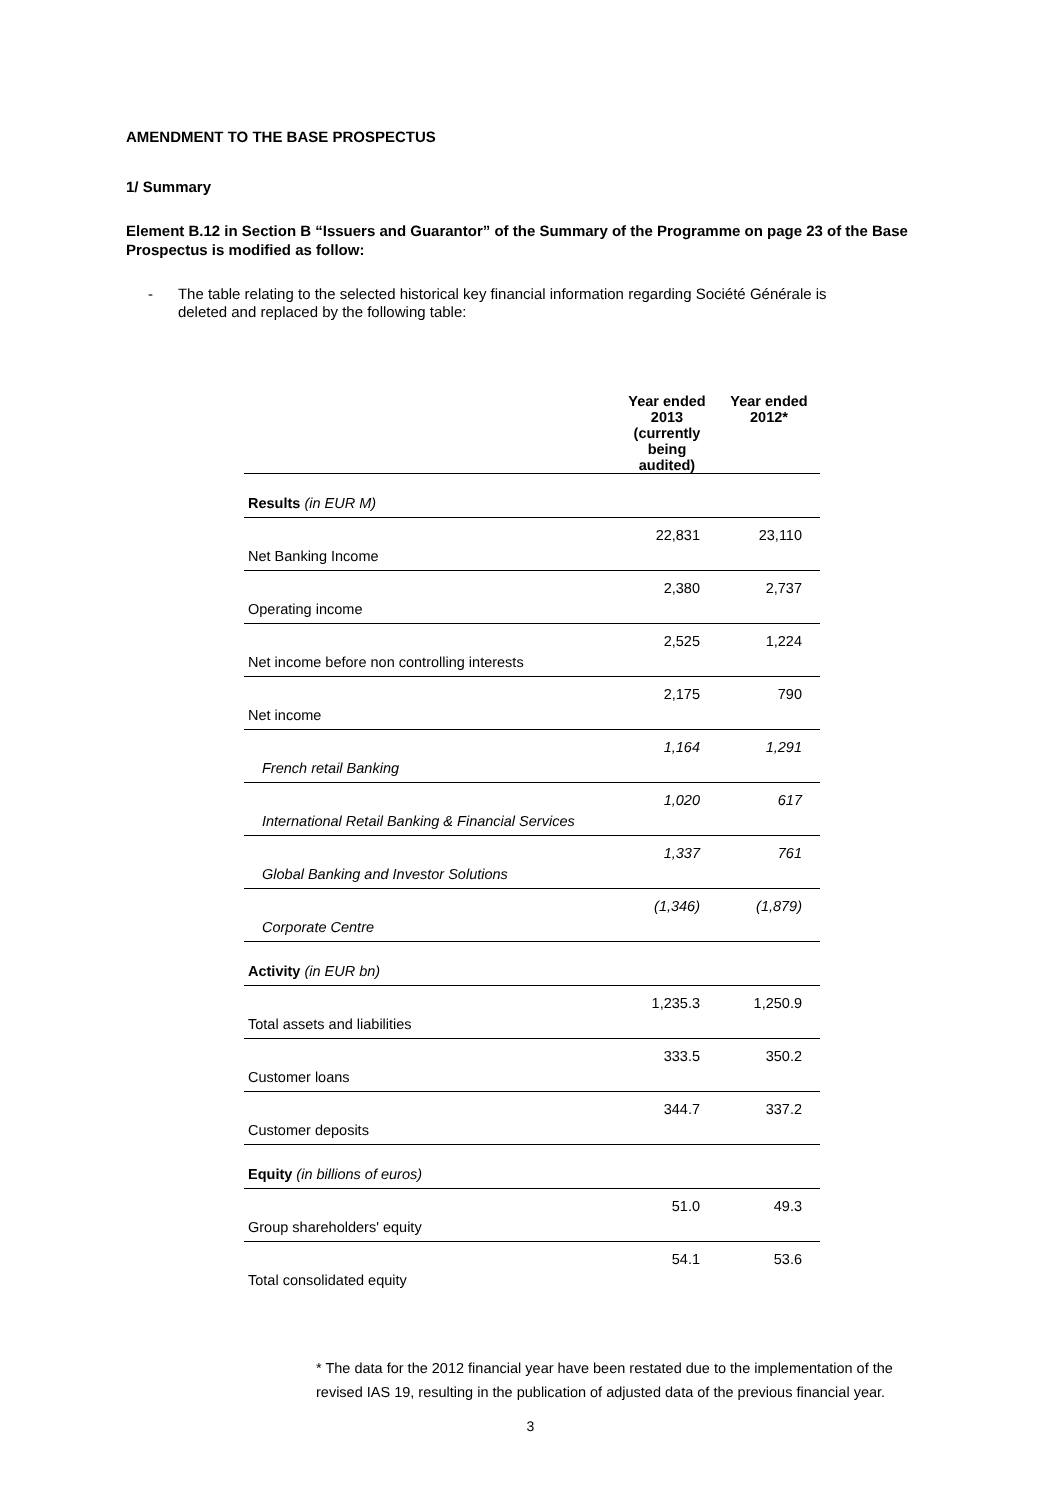AMENDMENT TO THE BASE PROSPECTUS
1/ Summary
Element B.12 in Section B “Issuers and Guarantor” of the Summary of the Programme on page 23 of the Base Prospectus is modified as follow:
- The table relating to the selected historical key financial information regarding Société Générale is deleted and replaced by the following table:
| | Year ended 2013 (currently being audited) | Year ended 2012* |
| --- | --- | --- |
| Results (in EUR M) | | |
| Net Banking Income | 22,831 | 23,110 |
| Operating income | 2,380 | 2,737 |
| Net income before non controlling interests | 2,525 | 1,224 |
| Net income | 2,175 | 790 |
| French retail Banking | 1,164 | 1,291 |
| International Retail Banking & Financial Services | 1,020 | 617 |
| Global Banking and Investor Solutions | 1,337 | 761 |
| Corporate Centre | (1,346) | (1,879) |
| Activity (in EUR bn) | | |
| Total assets and liabilities | 1,235.3 | 1,250.9 |
| Customer loans | 333.5 | 350.2 |
| Customer deposits | 344.7 | 337.2 |
| Equity (in billions of euros) | | |
| Group shareholders' equity | 51.0 | 49.3 |
| Total consolidated equity | 54.1 | 53.6 |
* The data for the 2012 financial year have been restated due to the implementation of the revised IAS 19, resulting in the publication of adjusted data of the previous financial year.
3